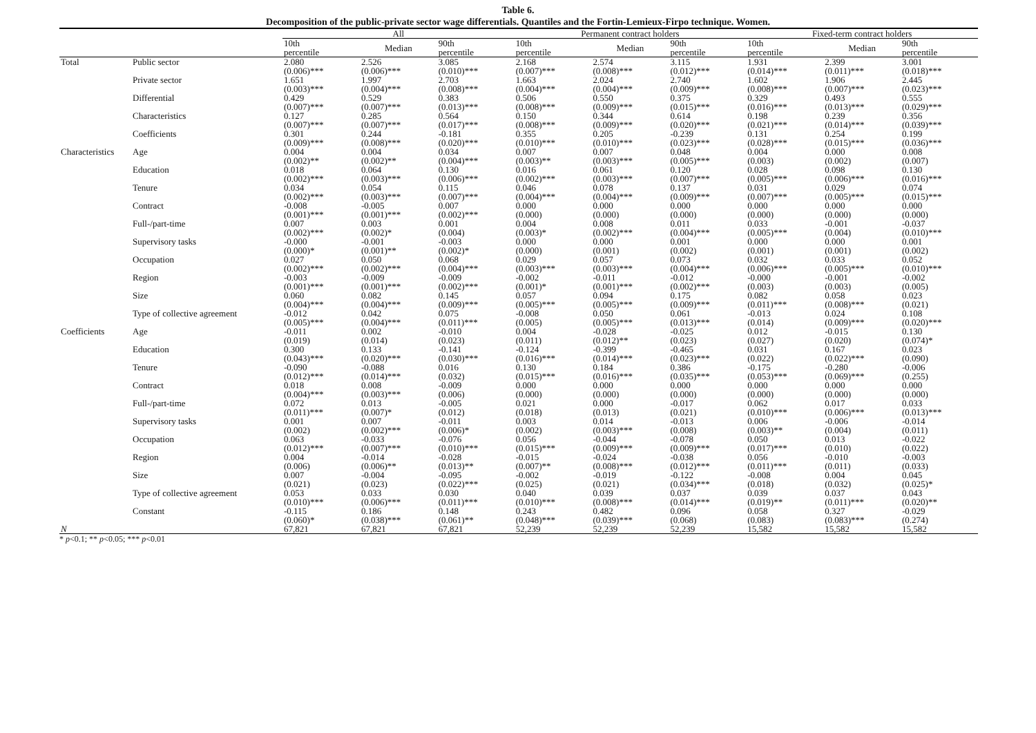Table 6.
Decomposition of the public-private sector wage differentials. Quantiles and the Fortin-Lemieux-Firpo technique. Women.
| | | All | | | Permanent contract holders | | | Fixed-term contract holders | | |
| --- | --- | --- | --- | --- | --- | --- | --- | --- | --- | --- |
| | | 10th percentile | Median | 90th percentile | 10th percentile | Median | 90th percentile | 10th percentile | Median | 90th percentile |
| Total | Public sector | 2.080 (0.006)*** | 2.526 (0.006)*** | 3.085 (0.010)*** | 2.168 (0.007)*** | 2.574 (0.008)*** | 3.115 (0.012)*** | 1.931 (0.014)*** | 2.399 (0.011)*** | 3.001 (0.018)*** |
| | Private sector | 1.651 (0.003)*** | 1.997 (0.004)*** | 2.703 (0.008)*** | 1.663 (0.004)*** | 2.024 (0.004)*** | 2.740 (0.009)*** | 1.602 (0.008)*** | 1.906 (0.007)*** | 2.445 (0.023)*** |
| | Differential | 0.429 (0.007)*** | 0.529 (0.007)*** | 0.383 (0.013)*** | 0.506 (0.008)*** | 0.550 (0.009)*** | 0.375 (0.015)*** | 0.329 (0.016)*** | 0.493 (0.013)*** | 0.555 (0.029)*** |
| | Characteristics | 0.127 (0.007)*** | 0.285 (0.007)*** | 0.564 (0.017)*** | 0.150 (0.008)*** | 0.344 (0.009)*** | 0.614 (0.020)*** | 0.198 (0.021)*** | 0.239 (0.014)*** | 0.356 (0.039)*** |
| | Coefficients | 0.301 (0.009)*** | 0.244 (0.008)*** | -0.181 (0.020)*** | 0.355 (0.010)*** | 0.205 (0.010)*** | -0.239 (0.023)*** | 0.131 (0.028)*** | 0.254 (0.015)*** | 0.199 (0.036)*** |
| Characteristics | Age | 0.004 (0.002)** | 0.004 (0.002)** | 0.034 (0.004)*** | 0.007 (0.003)** | 0.007 (0.003)*** | 0.048 (0.005)*** | 0.004 (0.003) | 0.000 (0.002) | 0.008 (0.007) |
| | Education | 0.018 (0.002)*** | 0.064 (0.003)*** | 0.130 (0.006)*** | 0.016 (0.002)*** | 0.061 (0.003)*** | 0.120 (0.007)*** | 0.028 (0.005)*** | 0.098 (0.006)*** | 0.130 (0.016)*** |
| | Tenure | 0.034 (0.002)*** | 0.054 (0.003)*** | 0.115 (0.007)*** | 0.046 (0.004)*** | 0.078 (0.004)*** | 0.137 (0.009)*** | 0.031 (0.007)*** | 0.029 (0.005)*** | 0.074 (0.015)*** |
| | Contract | -0.008 (0.001)*** | -0.005 (0.001)*** | 0.007 (0.002)*** | 0.000 (0.000) | 0.000 (0.000) | 0.000 (0.000) | 0.000 (0.000) | 0.000 (0.000) | 0.000 (0.000) |
| | Full-/part-time | 0.007 (0.002)*** | 0.003 (0.002)* | 0.001 (0.004) | 0.004 (0.003)* | 0.008 (0.002)*** | 0.011 (0.004)*** | 0.033 (0.005)*** | -0.001 (0.004) | -0.037 (0.010)*** |
| | Supervisory tasks | -0.000 (0.000)* | -0.001 (0.001)** | -0.003 (0.002)* | 0.000 (0.000) | 0.000 (0.001) | 0.001 (0.002) | 0.000 (0.001) | 0.000 (0.001) | 0.001 (0.002) |
| | Occupation | 0.027 (0.002)*** | 0.050 (0.002)*** | 0.068 (0.004)*** | 0.029 (0.003)*** | 0.057 (0.003)*** | 0.073 (0.004)*** | 0.032 (0.006)*** | 0.033 (0.005)*** | 0.052 (0.010)*** |
| | Region | -0.003 (0.001)*** | -0.009 (0.001)*** | -0.009 (0.002)*** | -0.002 (0.001)* | -0.011 (0.001)*** | -0.012 (0.002)*** | -0.000 (0.003) | -0.001 (0.003) | -0.002 (0.005) |
| | Size | 0.060 (0.004)*** | 0.082 (0.004)*** | 0.145 (0.009)*** | 0.057 (0.005)*** | 0.094 (0.005)*** | 0.175 (0.009)*** | 0.082 (0.011)*** | 0.058 (0.008)*** | 0.023 (0.021) |
| | Type of collective agreement | -0.012 (0.005)*** | 0.042 (0.004)*** | 0.075 (0.011)*** | -0.008 (0.005) | 0.050 (0.005)*** | 0.061 (0.013)*** | -0.013 (0.014) | 0.024 (0.009)*** | 0.108 (0.020)*** |
| Coefficients | Age | -0.011 (0.019) | 0.002 (0.014) | -0.010 (0.023) | 0.004 (0.011) | -0.028 (0.012)** | -0.025 (0.023) | 0.012 (0.027) | -0.015 (0.020) | 0.130 (0.074)* |
| | Education | 0.300 (0.043)*** | 0.133 (0.020)*** | -0.141 (0.030)*** | -0.124 (0.016)*** | -0.399 (0.014)*** | -0.465 (0.023)*** | 0.031 (0.022) | 0.167 (0.022)*** | 0.023 (0.090) |
| | Tenure | -0.090 (0.012)*** | -0.088 (0.014)*** | 0.016 (0.032) | 0.130 (0.015)*** | 0.184 (0.016)*** | 0.386 (0.035)*** | -0.175 (0.053)*** | -0.280 (0.069)*** | -0.006 (0.255) |
| | Contract | 0.018 (0.004)*** | 0.008 (0.003)*** | -0.009 (0.006) | 0.000 (0.000) | 0.000 (0.000) | 0.000 (0.000) | 0.000 (0.000) | 0.000 (0.000) | 0.000 (0.000) |
| | Full-/part-time | 0.072 (0.011)*** | 0.013 (0.007)* | -0.005 (0.012) | 0.021 (0.018) | 0.000 (0.013) | -0.017 (0.021) | 0.062 (0.010)*** | 0.017 (0.006)*** | 0.033 (0.013)*** |
| | Supervisory tasks | 0.001 (0.002) | 0.007 (0.002)*** | -0.011 (0.006)* | 0.003 (0.002) | 0.014 (0.003)*** | -0.013 (0.008) | 0.006 (0.003)** | -0.006 (0.004) | -0.014 (0.011) |
| | Occupation | 0.063 (0.012)*** | -0.033 (0.007)*** | -0.076 (0.010)*** | 0.056 (0.015)*** | -0.044 (0.009)*** | -0.078 (0.009)*** | 0.050 (0.017)*** | 0.013 (0.010) | -0.022 (0.022) |
| | Region | 0.004 (0.006) | -0.014 (0.006)** | -0.028 (0.013)** | -0.015 (0.007)** | -0.024 (0.008)*** | -0.038 (0.012)*** | 0.056 (0.011)*** | -0.010 (0.011) | -0.003 (0.033) |
| | Size | 0.007 (0.021) | -0.004 (0.023) | -0.095 (0.022)*** | -0.002 (0.025) | -0.019 (0.021) | -0.122 (0.034)*** | -0.008 (0.018) | 0.004 (0.032) | 0.045 (0.025)* |
| | Type of collective agreement | 0.053 (0.010)*** | 0.033 (0.006)*** | 0.030 (0.011)*** | 0.040 (0.010)*** | 0.039 (0.008)*** | 0.037 (0.014)*** | 0.039 (0.019)** | 0.037 (0.011)*** | 0.043 (0.020)** |
| | Constant | -0.115 (0.060)* | 0.186 (0.038)*** | 0.148 (0.061)** | 0.243 (0.048)*** | 0.482 (0.039)*** | 0.096 (0.068) | 0.058 (0.083) | 0.327 (0.083)*** | -0.029 (0.274) |
| N | | 67,821 | 67,821 | 67,821 | 52,239 | 52,239 | 52,239 | 15,582 | 15,582 | 15,582 |
* p<0.1; ** p<0.05; *** p<0.01